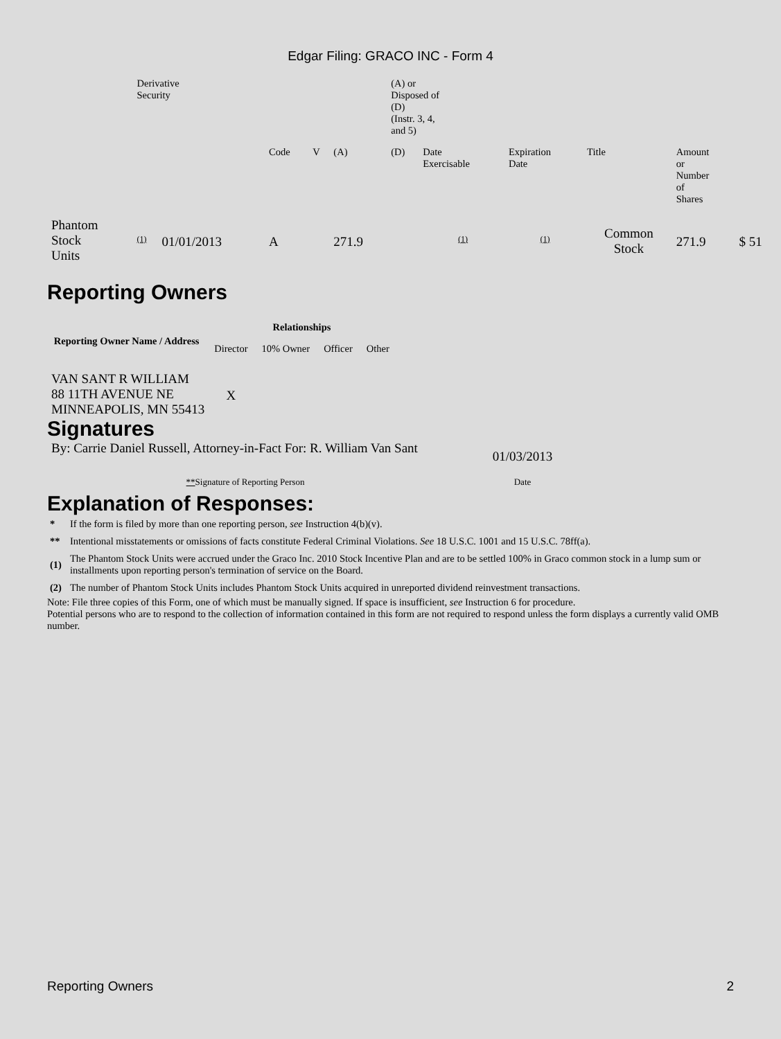Edgar Filing: GRACO INC - Form 4
| | Derivative Security | | | | | (A) or Disposed of (D) (Instr. 3, 4, and 5) | | | | | |
| | | | Code | V | (A) | (D) | Date Exercisable | Expiration Date | Title | Amount or Number of Shares | |
| Phantom Stock Units | (1) | 01/01/2013 | A | | 271.9 | | (1) | (1) | Common Stock | 271.9 | $ 51 |
Reporting Owners
| Reporting Owner Name / Address | Relationships | | | |
| --- | --- | --- | --- | --- |
| | Director | 10% Owner | Officer | Other |
| VAN SANT R WILLIAM 88 11TH AVENUE NE MINNEAPOLIS, MN 55413 | X | | | |
Signatures
| By: Carrie Daniel Russell, Attorney-in-Fact For: R. William Van Sant | 01/03/2013 |
| ** Signature of Reporting Person | Date |
Explanation of Responses:
| * | If the form is filed by more than one reporting person, see Instruction 4(b)(v). |
| ** | Intentional misstatements or omissions of facts constitute Federal Criminal Violations. See 18 U.S.C. 1001 and 15 U.S.C. 78ff(a). |
| (1) | The Phantom Stock Units were accrued under the Graco Inc. 2010 Stock Incentive Plan and are to be settled 100% in Graco common stock in a lump sum or installments upon reporting person's termination of service on the Board. |
| (2) | The number of Phantom Stock Units includes Phantom Stock Units acquired in unreported dividend reinvestment transactions. |
Note: File three copies of this Form, one of which must be manually signed. If space is insufficient, see Instruction 6 for procedure.
Potential persons who are to respond to the collection of information contained in this form are not required to respond unless the form displays a currently valid OMB number.
Reporting Owners 2